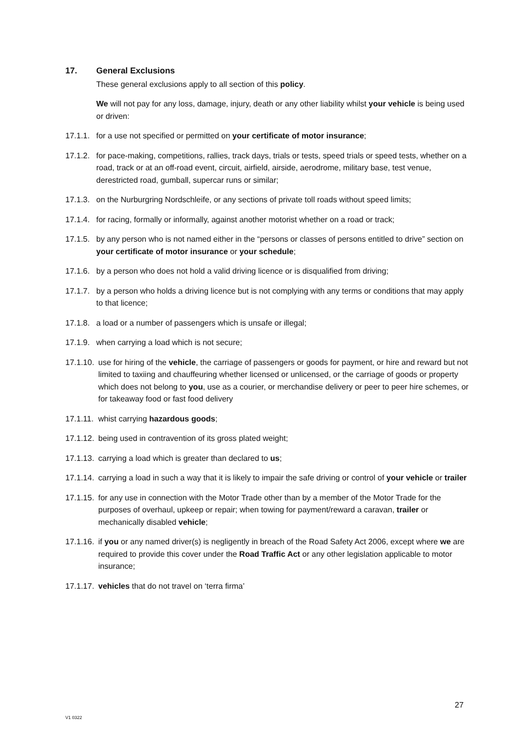17. General Exclusions
These general exclusions apply to all section of this policy.
We will not pay for any loss, damage, injury, death or any other liability whilst your vehicle is being used or driven:
17.1.1. for a use not specified or permitted on your certificate of motor insurance;
17.1.2. for pace-making, competitions, rallies, track days, trials or tests, speed trials or speed tests, whether on a road, track or at an off-road event, circuit, airfield, airside, aerodrome, military base, test venue, derestricted road, gumball, supercar runs or similar;
17.1.3. on the Nurburgring Nordschleife, or any sections of private toll roads without speed limits;
17.1.4. for racing, formally or informally, against another motorist whether on a road or track;
17.1.5. by any person who is not named either in the “persons or classes of persons entitled to drive” section on your certificate of motor insurance or your schedule;
17.1.6. by a person who does not hold a valid driving licence or is disqualified from driving;
17.1.7. by a person who holds a driving licence but is not complying with any terms or conditions that may apply to that licence;
17.1.8. a load or a number of passengers which is unsafe or illegal;
17.1.9. when carrying a load which is not secure;
17.1.10. use for hiring of the vehicle, the carriage of passengers or goods for payment, or hire and reward but not limited to taxiing and chauffeuring whether licensed or unlicensed, or the carriage of goods or property which does not belong to you, use as a courier, or merchandise delivery or peer to peer hire schemes, or for takeaway food or fast food delivery
17.1.11. whist carrying hazardous goods;
17.1.12. being used in contravention of its gross plated weight;
17.1.13. carrying a load which is greater than declared to us;
17.1.14. carrying a load in such a way that it is likely to impair the safe driving or control of your vehicle or trailer
17.1.15. for any use in connection with the Motor Trade other than by a member of the Motor Trade for the purposes of overhaul, upkeep or repair; when towing for payment/reward a caravan, trailer or mechanically disabled vehicle;
17.1.16. if you or any named driver(s) is negligently in breach of the Road Safety Act 2006, except where we are required to provide this cover under the Road Traffic Act or any other legislation applicable to motor insurance;
17.1.17. vehicles that do not travel on ‘terra firma’
27
V1 0322